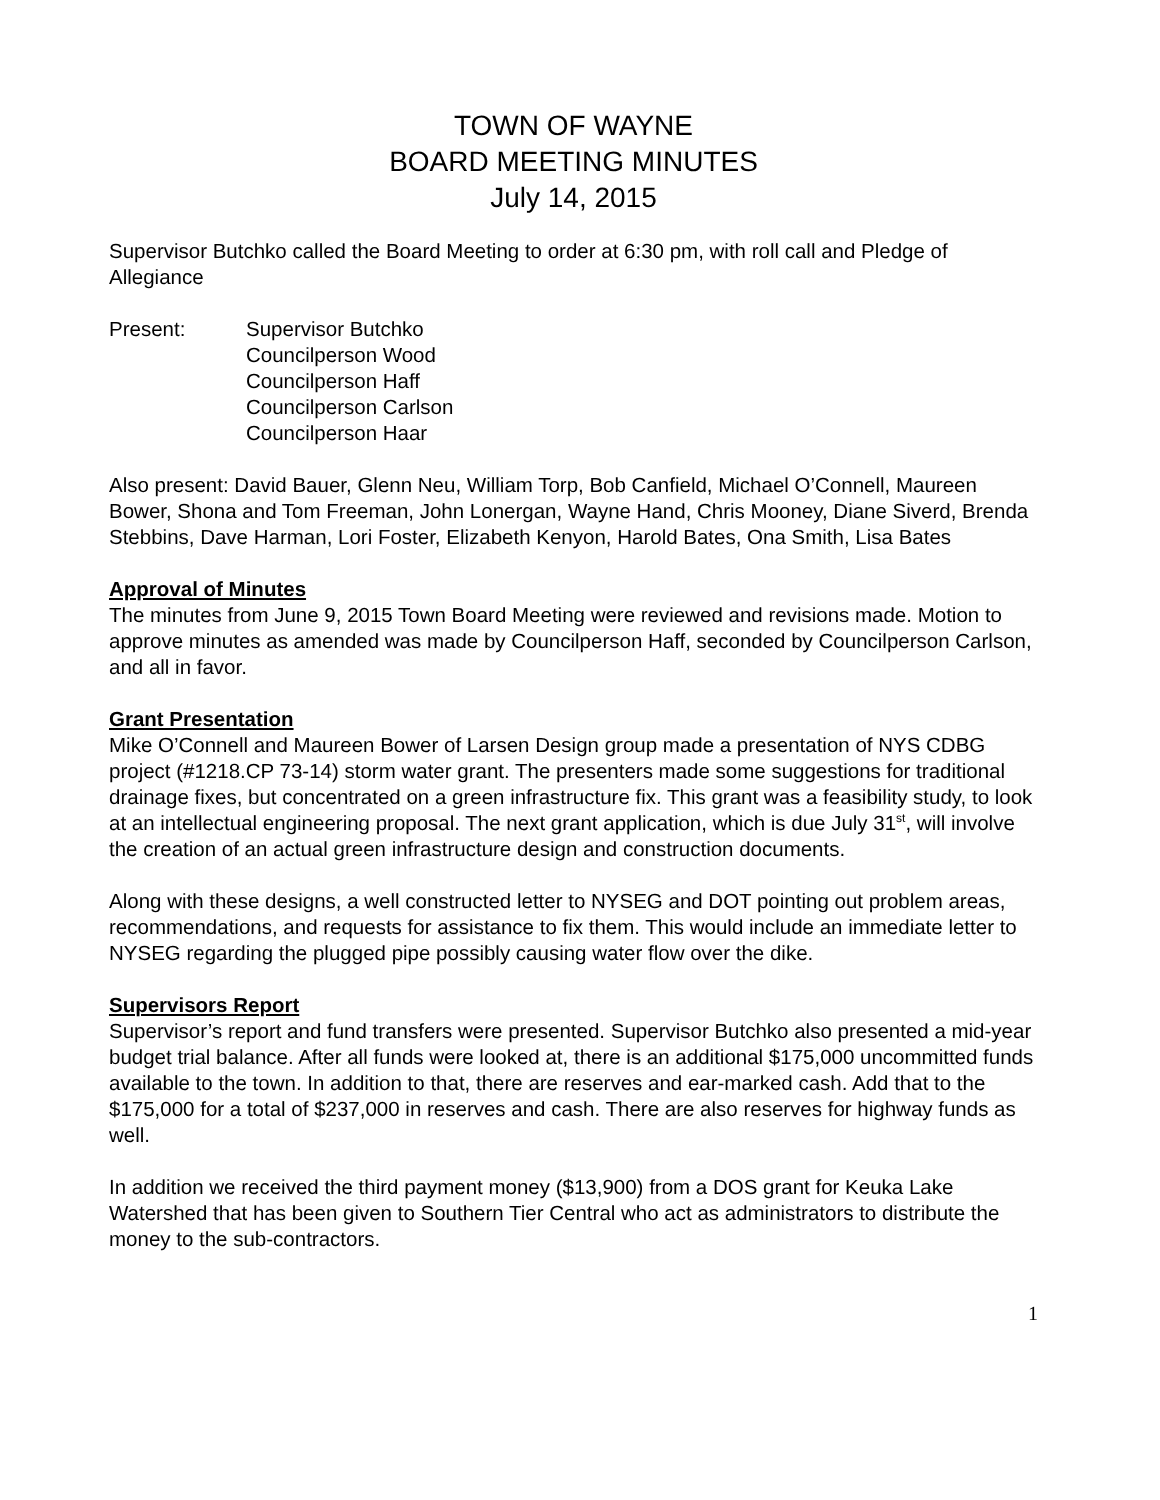TOWN OF WAYNE
BOARD MEETING MINUTES
July 14, 2015
Supervisor Butchko called the Board Meeting to order at 6:30 pm, with roll call and Pledge of Allegiance
Present: Supervisor Butchko
Councilperson Wood
Councilperson Haff
Councilperson Carlson
Councilperson Haar
Also present: David Bauer, Glenn Neu, William Torp, Bob Canfield, Michael O’Connell, Maureen Bower, Shona and Tom Freeman, John Lonergan, Wayne Hand, Chris Mooney, Diane Siverd, Brenda Stebbins, Dave Harman, Lori Foster, Elizabeth Kenyon, Harold Bates, Ona Smith, Lisa Bates
Approval of Minutes
The minutes from June 9, 2015 Town Board Meeting were reviewed and revisions made. Motion to approve minutes as amended was made by Councilperson Haff, seconded by Councilperson Carlson, and all in favor.
Grant Presentation
Mike O’Connell and Maureen Bower of Larsen Design group made a presentation of NYS CDBG project (#1218.CP 73-14) storm water grant. The presenters made some suggestions for traditional drainage fixes, but concentrated on a green infrastructure fix. This grant was a feasibility study, to look at an intellectual engineering proposal. The next grant application, which is due July 31<sup>st</sup>, will involve the creation of an actual green infrastructure design and construction documents.
Along with these designs, a well constructed letter to NYSEG and DOT pointing out problem areas, recommendations, and requests for assistance to fix them. This would include an immediate letter to NYSEG regarding the plugged pipe possibly causing water flow over the dike.
Supervisors Report
Supervisor’s report and fund transfers were presented. Supervisor Butchko also presented a mid-year budget trial balance. After all funds were looked at, there is an additional $175,000 uncommitted funds available to the town. In addition to that, there are reserves and ear-marked cash. Add that to the $175,000 for a total of $237,000 in reserves and cash. There are also reserves for highway funds as well.
In addition we received the third payment money ($13,900) from a DOS grant for Keuka Lake Watershed that has been given to Southern Tier Central who act as administrators to distribute the money to the sub-contractors.
1